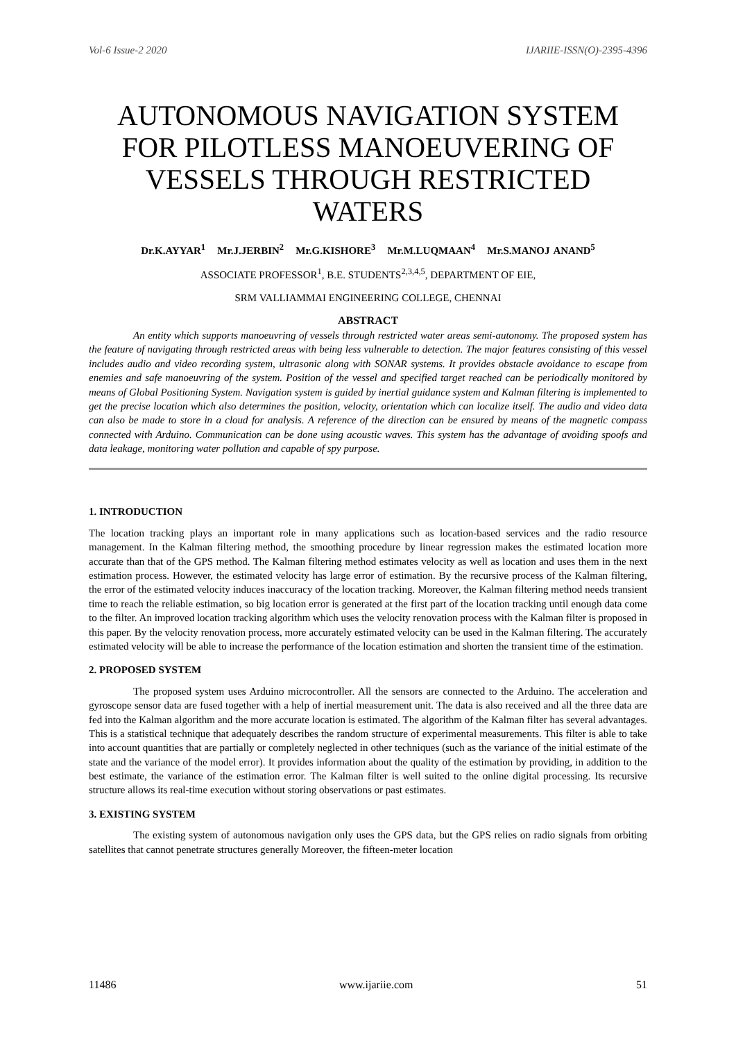Vol-6 Issue-2 2020 IJARIIE-ISSN(O)-2395-4396
AUTONOMOUS NAVIGATION SYSTEM FOR PILOTLESS MANOEUVERING OF VESSELS THROUGH RESTRICTED WATERS
Dr.K.AYYAR<sup>1</sup> Mr.J.JERBIN<sup>2</sup> Mr.G.KISHORE<sup>3</sup> Mr.M.LUQMAAN<sup>4</sup> Mr.S.MANOJ ANAND<sup>5</sup>
ASSOCIATE PROFESSOR<sup>1</sup>, B.E. STUDENTS<sup>2,3,4,5</sup>, DEPARTMENT OF EIE,
SRM VALLIAMMAI ENGINEERING COLLEGE, CHENNAI
ABSTRACT
An entity which supports manoeuvring of vessels through restricted water areas semi-autonomy. The proposed system has the feature of navigating through restricted areas with being less vulnerable to detection. The major features consisting of this vessel includes audio and video recording system, ultrasonic along with SONAR systems. It provides obstacle avoidance to escape from enemies and safe manoeuvring of the system. Position of the vessel and specified target reached can be periodically monitored by means of Global Positioning System. Navigation system is guided by inertial guidance system and Kalman filtering is implemented to get the precise location which also determines the position, velocity, orientation which can localize itself. The audio and video data can also be made to store in a cloud for analysis. A reference of the direction can be ensured by means of the magnetic compass connected with Arduino. Communication can be done using acoustic waves. This system has the advantage of avoiding spoofs and data leakage, monitoring water pollution and capable of spy purpose.
1. INTRODUCTION
The location tracking plays an important role in many applications such as location-based services and the radio resource management. In the Kalman filtering method, the smoothing procedure by linear regression makes the estimated location more accurate than that of the GPS method. The Kalman filtering method estimates velocity as well as location and uses them in the next estimation process. However, the estimated velocity has large error of estimation. By the recursive process of the Kalman filtering, the error of the estimated velocity induces inaccuracy of the location tracking. Moreover, the Kalman filtering method needs transient time to reach the reliable estimation, so big location error is generated at the first part of the location tracking until enough data come to the filter. An improved location tracking algorithm which uses the velocity renovation process with the Kalman filter is proposed in this paper. By the velocity renovation process, more accurately estimated velocity can be used in the Kalman filtering. The accurately estimated velocity will be able to increase the performance of the location estimation and shorten the transient time of the estimation.
2. PROPOSED SYSTEM
The proposed system uses Arduino microcontroller. All the sensors are connected to the Arduino. The acceleration and gyroscope sensor data are fused together with a help of inertial measurement unit. The data is also received and all the three data are fed into the Kalman algorithm and the more accurate location is estimated. The algorithm of the Kalman filter has several advantages. This is a statistical technique that adequately describes the random structure of experimental measurements. This filter is able to take into account quantities that are partially or completely neglected in other techniques (such as the variance of the initial estimate of the state and the variance of the model error). It provides information about the quality of the estimation by providing, in addition to the best estimate, the variance of the estimation error. The Kalman filter is well suited to the online digital processing. Its recursive structure allows its real-time execution without storing observations or past estimates.
3. EXISTING SYSTEM
The existing system of autonomous navigation only uses the GPS data, but the GPS relies on radio signals from orbiting satellites that cannot penetrate structures generally Moreover, the fifteen-meter location
11486 www.ijariie.com 51